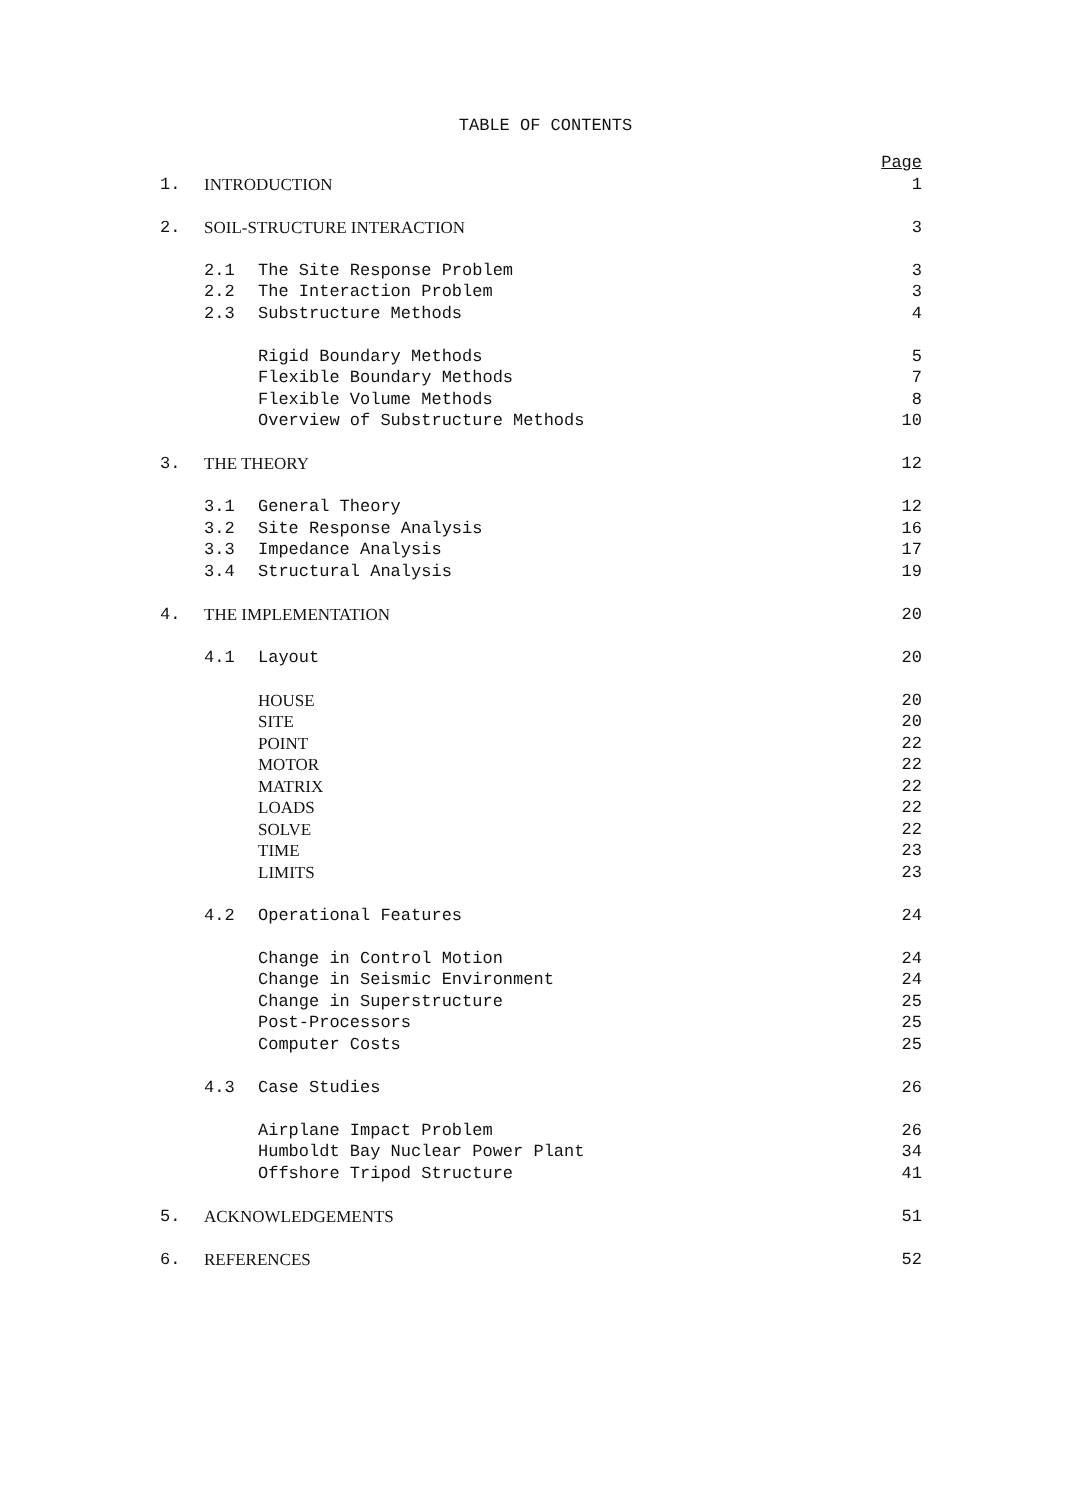TABLE OF CONTENTS
| | | | Page |
| 1. | INTRODUCTION | | 1 |
| 2. | SOIL-STRUCTURE INTERACTION | | 3 |
| | 2.1 | The Site Response Problem | 3 |
| | 2.2 | The Interaction Problem | 3 |
| | 2.3 | Substructure Methods | 4 |
| | | Rigid Boundary Methods | 5 |
| | | Flexible Boundary Methods | 7 |
| | | Flexible Volume Methods | 8 |
| | | Overview of Substructure Methods | 10 |
| 3. | THE THEORY | | 12 |
| | 3.1 | General Theory | 12 |
| | 3.2 | Site Response Analysis | 16 |
| | 3.3 | Impedance Analysis | 17 |
| | 3.4 | Structural Analysis | 19 |
| 4. | THE IMPLEMENTATION | | 20 |
| | 4.1 | Layout | 20 |
| | | HOUSE | 20 |
| | | SITE | 20 |
| | | POINT | 22 |
| | | MOTOR | 22 |
| | | MATRIX | 22 |
| | | LOADS | 22 |
| | | SOLVE | 22 |
| | | TIME | 23 |
| | | LIMITS | 23 |
| | 4.2 | Operational Features | 24 |
| | | Change in Control Motion | 24 |
| | | Change in Seismic Environment | 24 |
| | | Change in Superstructure | 25 |
| | | Post-Processors | 25 |
| | | Computer Costs | 25 |
| | 4.3 | Case Studies | 26 |
| | | Airplane Impact Problem | 26 |
| | | Humboldt Bay Nuclear Power Plant | 34 |
| | | Offshore Tripod Structure | 41 |
| 5. | ACKNOWLEDGEMENTS | | 51 |
| 6. | REFERENCES | | 52 |